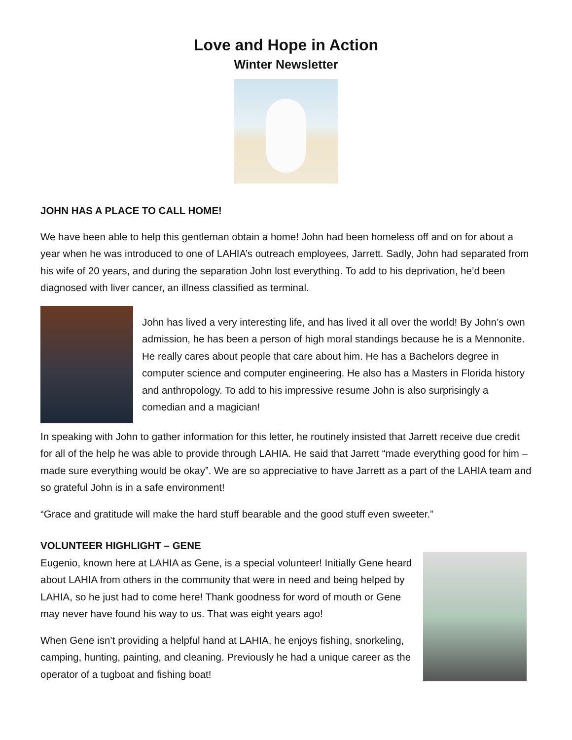Love and Hope in Action
Winter Newsletter
JOHN HAS A PLACE TO CALL HOME!
We have been able to help this gentleman obtain a home! John had been homeless off and on for about a year when he was introduced to one of LAHIA’s outreach employees, Jarrett. Sadly, John had separated from his wife of 20 years, and during the separation John lost everything. To add to his deprivation, he’d been diagnosed with liver cancer, an illness classified as terminal.
John has lived a very interesting life, and has lived it all over the world! By John’s own admission, he has been a person of high moral standings because he is a Mennonite. He really cares about people that care about him. He has a Bachelors degree in computer science and computer engineering. He also has a Masters in Florida history and anthropology. To add to his impressive resume John is also surprisingly a comedian and a magician!
In speaking with John to gather information for this letter, he routinely insisted that Jarrett receive due credit for all of the help he was able to provide through LAHIA. He said that Jarrett “made everything good for him – made sure everything would be okay”. We are so appreciative to have Jarrett as a part of the LAHIA team and so grateful John is in a safe environment!
“Grace and gratitude will make the hard stuff bearable and the good stuff even sweeter.”
VOLUNTEER HIGHLIGHT – GENE
Eugenio, known here at LAHIA as Gene, is a special volunteer! Initially Gene heard about LAHIA from others in the community that were in need and being helped by LAHIA, so he just had to come here! Thank goodness for word of mouth or Gene may never have found his way to us. That was eight years ago!
When Gene isn’t providing a helpful hand at LAHIA, he enjoys fishing, snorkeling, camping, hunting, painting, and cleaning. Previously he had a unique career as the operator of a tugboat and fishing boat!